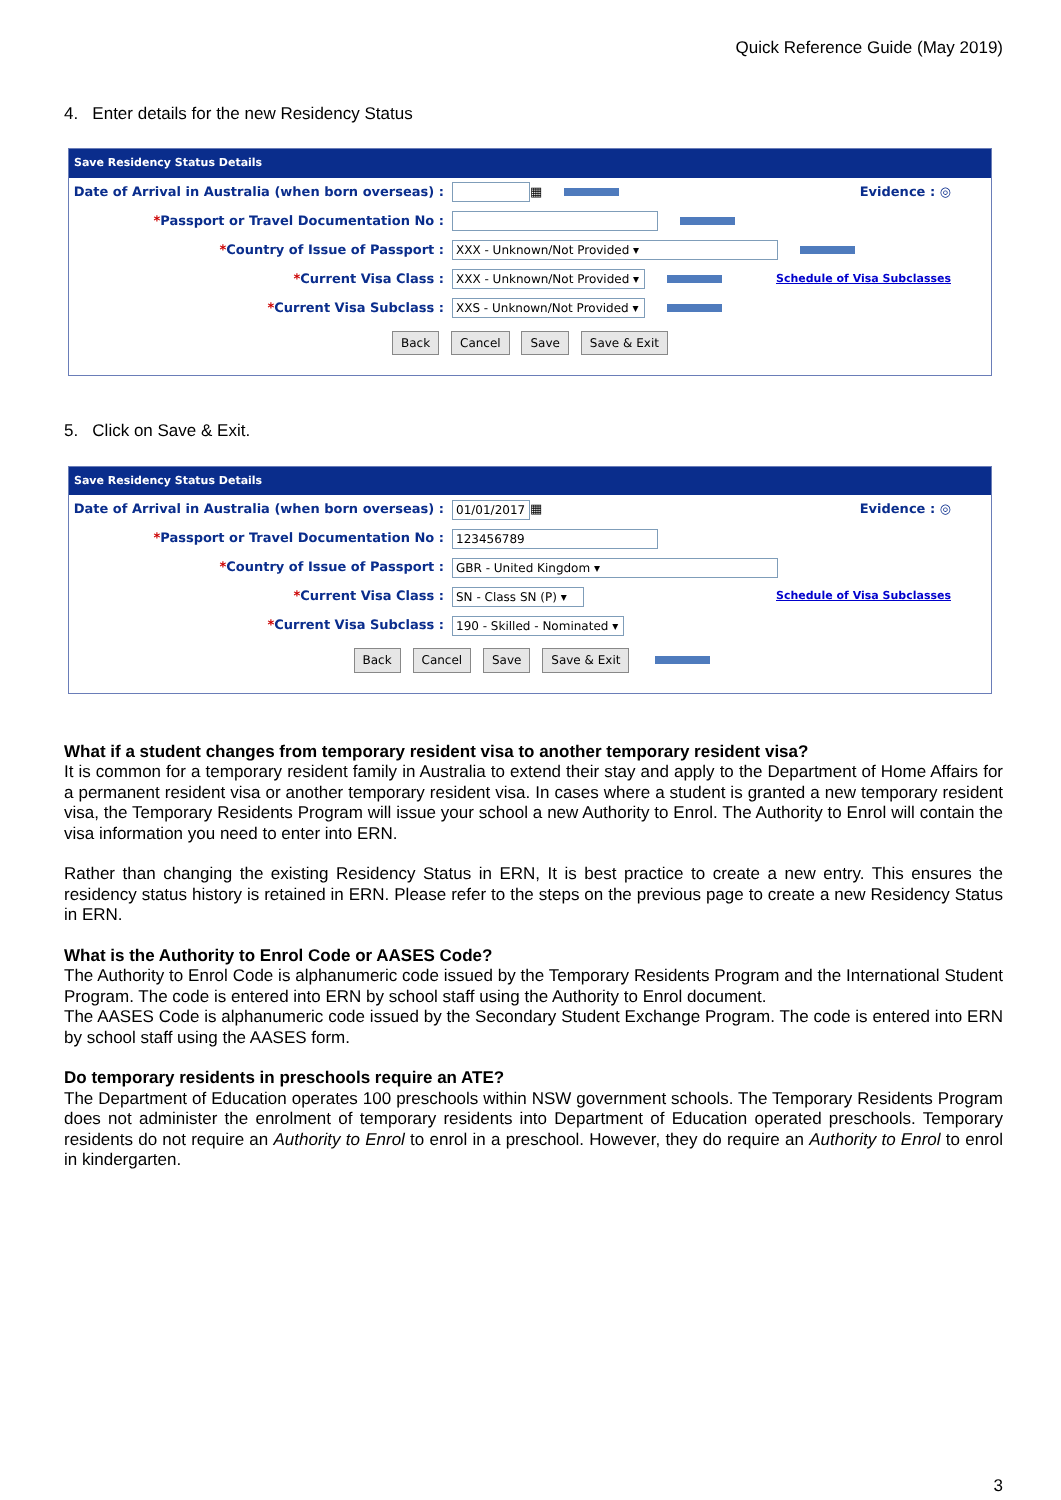Quick Reference Guide (May 2019)
4. Enter details for the new Residency Status
Save Residency Status Details
Date of Arrival in Australia (when born overseas) : ▦ Evidence : ◎
*Passport or Travel Documentation No :
*Country of Issue of Passport : XXX - Unknown/Not Provided ▾
*Current Visa Class : XXX - Unknown/Not Provided ▾ Schedule of Visa Subclasses
*Current Visa Subclass : XXS - Unknown/Not Provided ▾
Back Cancel Save Save & Exit
5. Click on Save & Exit.
Save Residency Status Details
Date of Arrival in Australia (when born overseas) : 01/01/2017 ▦ Evidence : ◎
*Passport or Travel Documentation No : 123456789
*Country of Issue of Passport : GBR - United Kingdom ▾
*Current Visa Class : SN - Class SN (P) ▾ Schedule of Visa Subclasses
*Current Visa Subclass : 190 - Skilled - Nominated ▾
Back Cancel Save Save & Exit
What if a student changes from temporary resident visa to another temporary resident visa?
It is common for a temporary resident family in Australia to extend their stay and apply to the Department of Home Affairs for a permanent resident visa or another temporary resident visa. In cases where a student is granted a new temporary resident visa, the Temporary Residents Program will issue your school a new Authority to Enrol. The Authority to Enrol will contain the visa information you need to enter into ERN.
Rather than changing the existing Residency Status in ERN, It is best practice to create a new entry. This ensures the residency status history is retained in ERN. Please refer to the steps on the previous page to create a new Residency Status in ERN.
What is the Authority to Enrol Code or AASES Code?
The Authority to Enrol Code is alphanumeric code issued by the Temporary Residents Program and the International Student Program. The code is entered into ERN by school staff using the Authority to Enrol document.
The AASES Code is alphanumeric code issued by the Secondary Student Exchange Program. The code is entered into ERN by school staff using the AASES form.
Do temporary residents in preschools require an ATE?
The Department of Education operates 100 preschools within NSW government schools. The Temporary Residents Program does not administer the enrolment of temporary residents into Department of Education operated preschools. Temporary residents do not require an Authority to Enrol to enrol in a preschool. However, they do require an Authority to Enrol to enrol in kindergarten.
3